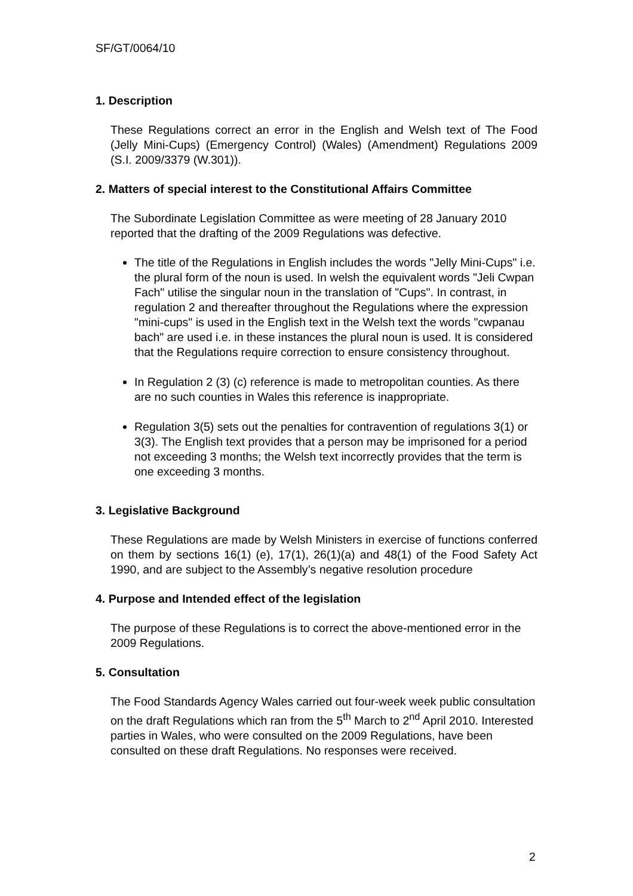SF/GT/0064/10
1. Description
These Regulations correct an error in the English and Welsh text of The Food (Jelly Mini-Cups) (Emergency Control) (Wales) (Amendment) Regulations 2009 (S.I. 2009/3379 (W.301)).
2. Matters of special interest to the Constitutional Affairs Committee
The Subordinate Legislation Committee as were meeting of 28 January 2010 reported that the drafting of the 2009 Regulations was defective.
The title of the Regulations in English includes the words "Jelly Mini-Cups" i.e. the plural form of the noun is used. In welsh the equivalent words "Jeli Cwpan Fach" utilise the singular noun in the translation of "Cups". In contrast, in regulation 2 and thereafter throughout the Regulations where the expression "mini-cups" is used in the English text in the Welsh text the words "cwpanau bach" are used i.e. in these instances the plural noun is used. It is considered that the Regulations require correction to ensure consistency throughout.
In Regulation 2 (3) (c) reference is made to metropolitan counties. As there are no such counties in Wales this reference is inappropriate.
Regulation 3(5) sets out the penalties for contravention of regulations 3(1) or 3(3). The English text provides that a person may be imprisoned for a period not exceeding 3 months; the Welsh text incorrectly provides that the term is one exceeding 3 months.
3. Legislative Background
These Regulations are made by Welsh Ministers in exercise of functions conferred on them by sections 16(1) (e), 17(1), 26(1)(a) and 48(1) of the Food Safety Act 1990, and are subject to the Assembly’s negative resolution procedure
4. Purpose and Intended effect of the legislation
The purpose of these Regulations is to correct the above-mentioned error in the 2009 Regulations.
5. Consultation
The Food Standards Agency Wales carried out four-week week public consultation on the draft Regulations which ran from the 5<sup>th</sup> March to 2<sup>nd</sup> April 2010. Interested parties in Wales, who were consulted on the 2009 Regulations, have been consulted on these draft Regulations. No responses were received.
2